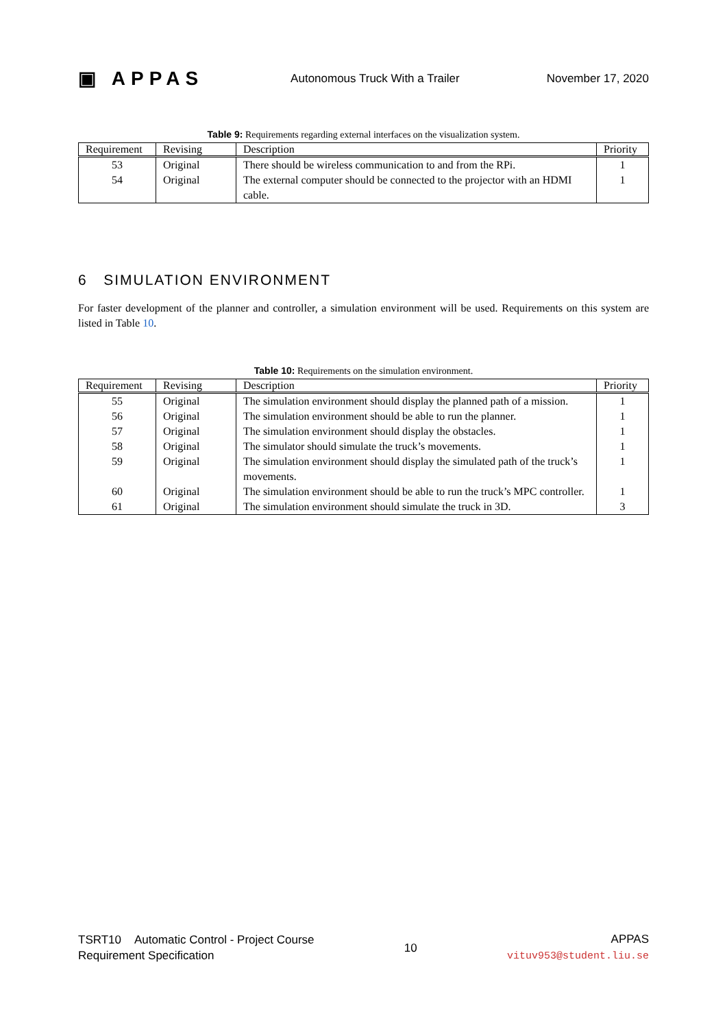▣ APPAS Autonomous Truck With a Trailer November 17, 2020
Table 9: Requirements regarding external interfaces on the visualization system.
| Requirement | Revising | Description | Priority |
| --- | --- | --- | --- |
| 53 | Original | There should be wireless communication to and from the RPi. | 1 |
| 54 | Original | The external computer should be connected to the projector with an HDMI cable. | 1 |
6 SIMULATION ENVIRONMENT
For faster development of the planner and controller, a simulation environment will be used. Requirements on this system are listed in Table 10.
Table 10: Requirements on the simulation environment.
| Requirement | Revising | Description | Priority |
| --- | --- | --- | --- |
| 55 | Original | The simulation environment should display the planned path of a mission. | 1 |
| 56 | Original | The simulation environment should be able to run the planner. | 1 |
| 57 | Original | The simulation environment should display the obstacles. | 1 |
| 58 | Original | The simulator should simulate the truck’s movements. | 1 |
| 59 | Original | The simulation environment should display the simulated path of the truck’s movements. | 1 |
| 60 | Original | The simulation environment should be able to run the truck’s MPC controller. | 1 |
| 61 | Original | The simulation environment should simulate the truck in 3D. | 3 |
TSRT10 Automatic Control - Project Course
Requirement Specification
10
APPAS
vituv953@student.liu.se